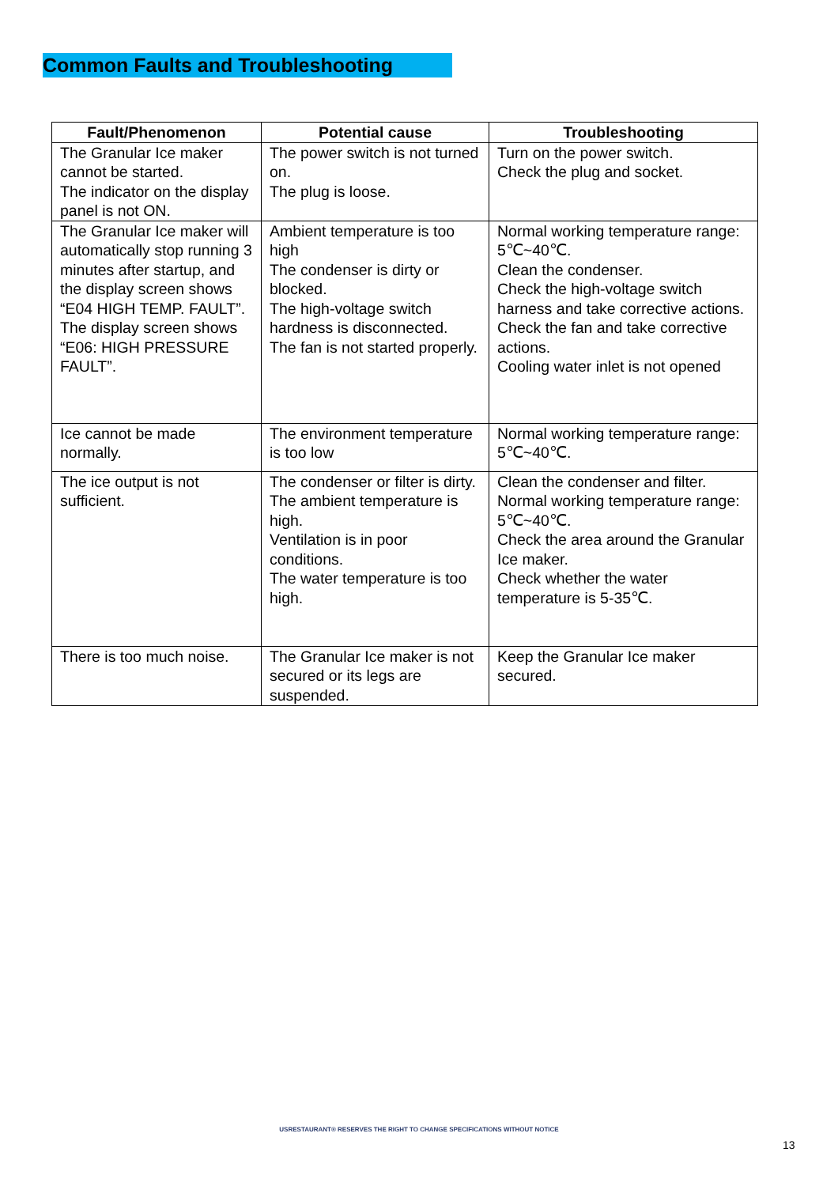Common Faults and Troubleshooting
| Fault/Phenomenon | Potential cause | Troubleshooting |
| --- | --- | --- |
| The Granular Ice maker cannot be started. The indicator on the display panel is not ON. | The power switch is not turned on. The plug is loose. | Turn on the power switch. Check the plug and socket. |
| The Granular Ice maker will automatically stop running 3 minutes after startup, and the display screen shows “E04 HIGH TEMP. FAULT”. The display screen shows “E06: HIGH PRESSURE FAULT”. | Ambient temperature is too high The condenser is dirty or blocked. The high-voltage switch hardness is disconnected. The fan is not started properly. | Normal working temperature range: 5℃~40℃. Clean the condenser. Check the high-voltage switch harness and take corrective actions. Check the fan and take corrective actions. Cooling water inlet is not opened |
| Ice cannot be made normally. | The environment temperature is too low | Normal working temperature range: 5℃~40℃. |
| The ice output is not sufficient. | The condenser or filter is dirty. The ambient temperature is high. Ventilation is in poor conditions. The water temperature is too high. | Clean the condenser and filter. Normal working temperature range: 5℃~40℃. Check the area around the Granular Ice maker. Check whether the water temperature is 5-35℃. |
| There is too much noise. | The Granular Ice maker is not secured or its legs are suspended. | Keep the Granular Ice maker secured. |
USRESTAURANT® RESERVES THE RIGHT TO CHANGE SPECIFICATIONS WITHOUT NOTICE
13